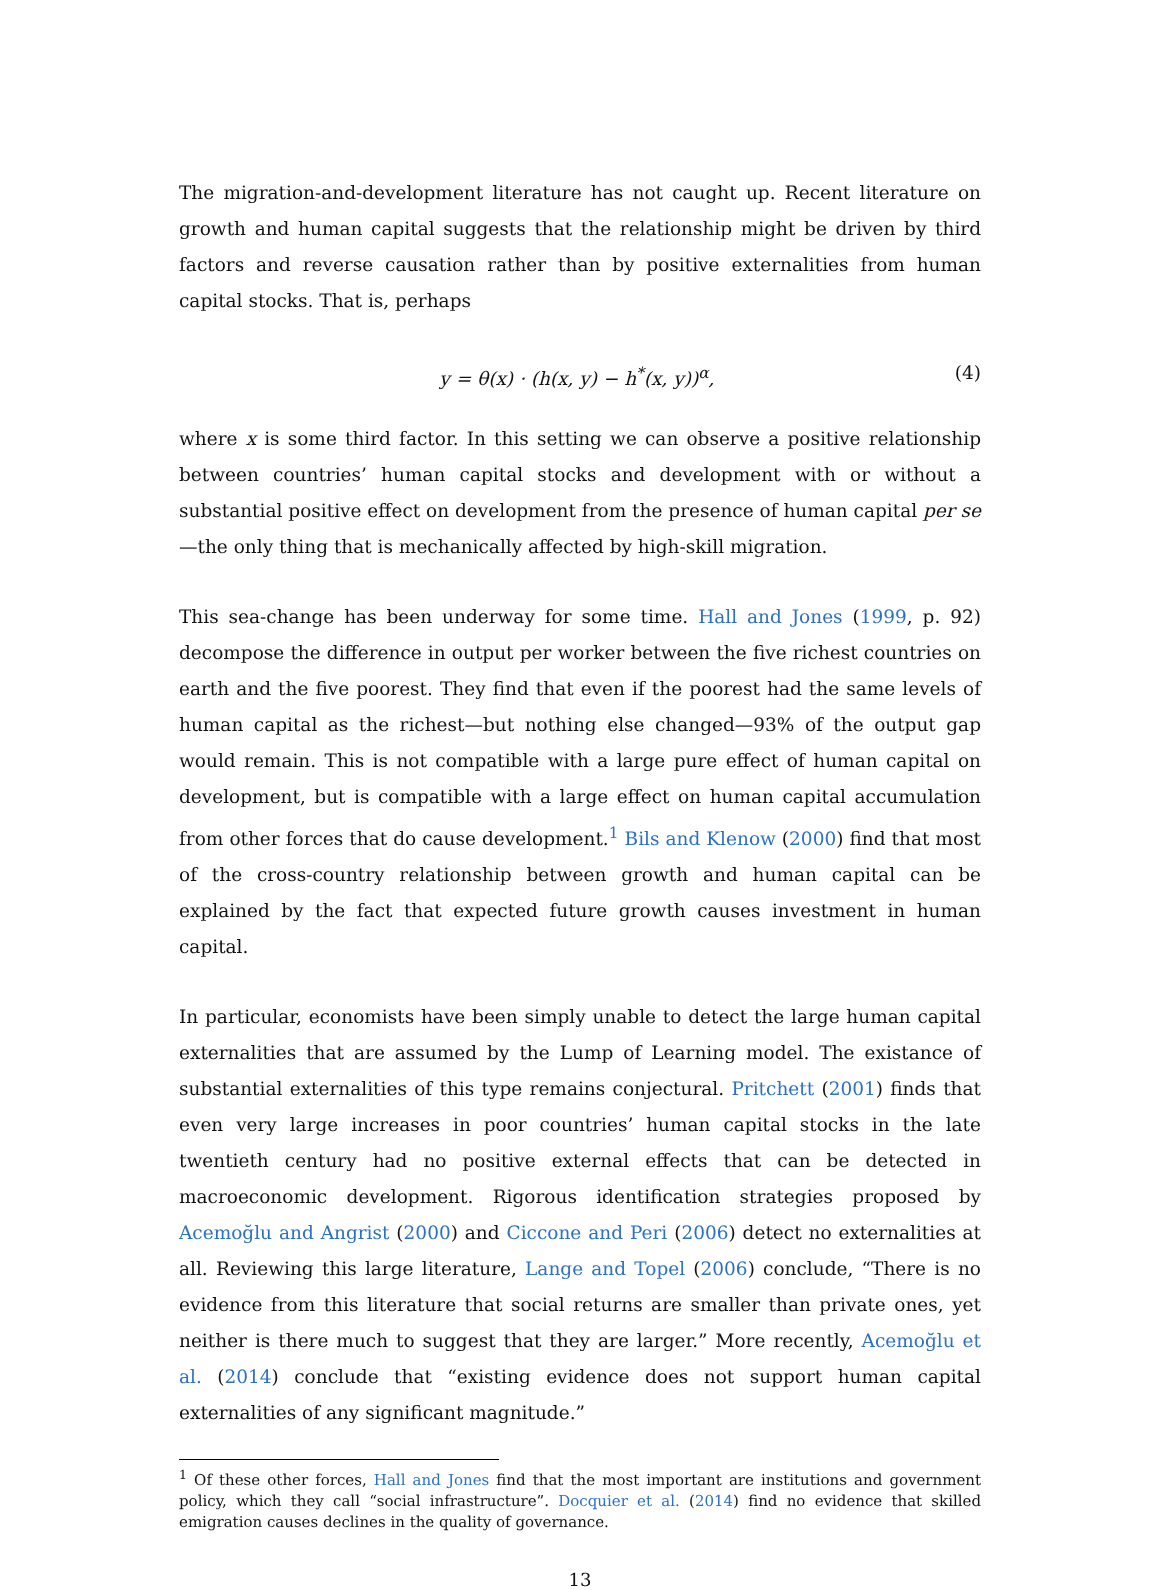The migration-and-development literature has not caught up. Recent literature on growth and human capital suggests that the relationship might be driven by third factors and reverse causation rather than by positive externalities from human capital stocks. That is, perhaps
y = θ(x) · (h(x, y) − h<sup>*</sup>(x, y))<sup>α</sup>, (4)
where x is some third factor. In this setting we can observe a positive relationship between countries’ human capital stocks and development with or without a substantial positive effect on development from the presence of human capital per se—the only thing that is mechanically affected by high-skill migration.
This sea-change has been underway for some time. Hall and Jones (1999, p. 92) decompose the difference in output per worker between the five richest countries on earth and the five poorest. They find that even if the poorest had the same levels of human capital as the richest—but nothing else changed—93% of the output gap would remain. This is not compatible with a large pure effect of human capital on development, but is compatible with a large effect on human capital accumulation from other forces that do cause development.<sup>1</sup> Bils and Klenow (2000) find that most of the cross-country relationship between growth and human capital can be explained by the fact that expected future growth causes investment in human capital.
In particular, economists have been simply unable to detect the large human capital externalities that are assumed by the Lump of Learning model. The existance of substantial externalities of this type remains conjectural. Pritchett (2001) finds that even very large increases in poor countries’ human capital stocks in the late twentieth century had no positive external effects that can be detected in macroeconomic development. Rigorous identification strategies proposed by Acemoğlu and Angrist (2000) and Ciccone and Peri (2006) detect no externalities at all. Reviewing this large literature, Lange and Topel (2006) conclude, “There is no evidence from this literature that social returns are smaller than private ones, yet neither is there much to suggest that they are larger.” More recently, Acemoğlu et al. (2014) conclude that “existing evidence does not support human capital externalities of any significant magnitude.”
<sup>1</sup> Of these other forces, Hall and Jones find that the most important are institutions and government policy, which they call “social infrastructure”. Docquier et al. (2014) find no evidence that skilled emigration causes declines in the quality of governance.
13